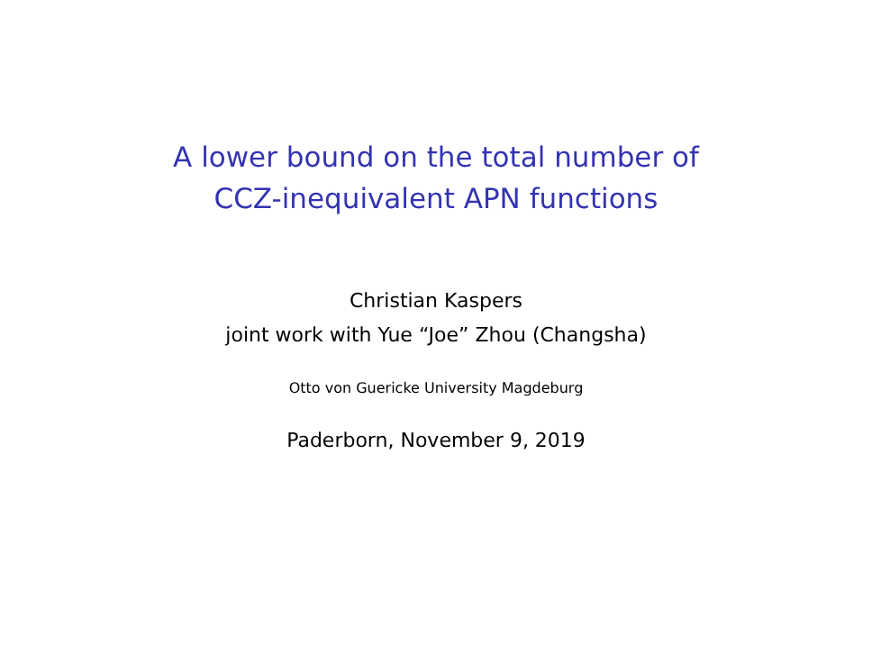A lower bound on the total number of
CCZ-inequivalent APN functions
Christian Kaspers
joint work with Yue “Joe” Zhou (Changsha)
Otto von Guericke University Magdeburg
Paderborn, November 9, 2019